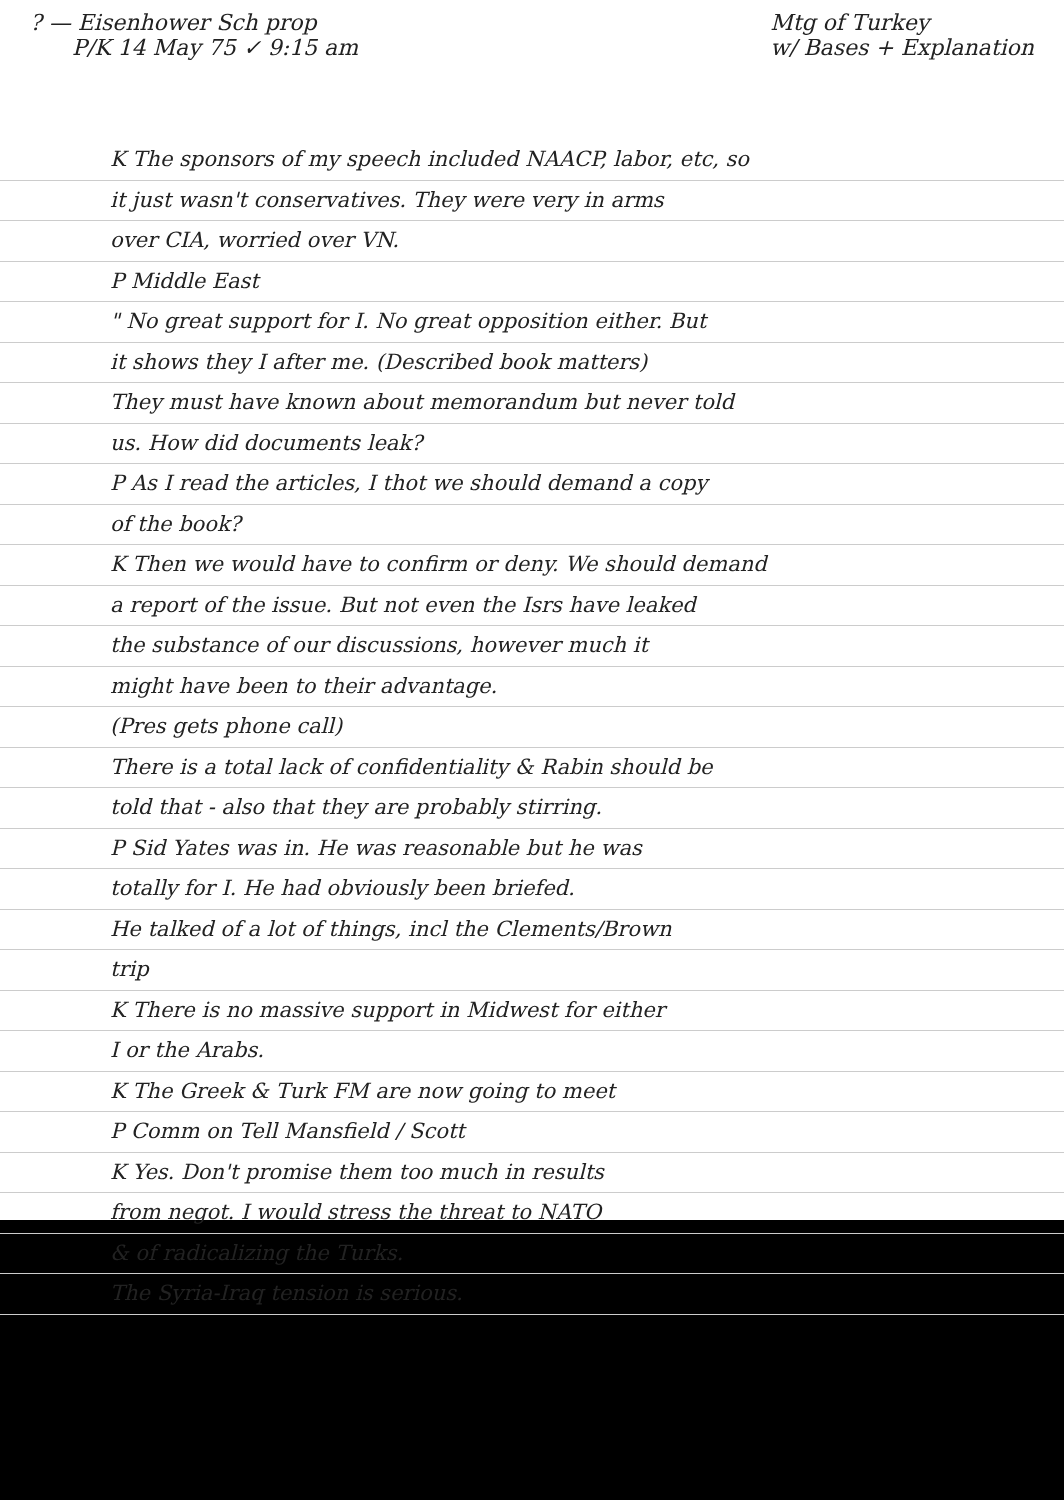? — Eisenhower Sch prop
P/K 14 May 75 ✓ 9:15 am
Mtg of Turkey
w/ Bases + Explanation
K The sponsors of my speech included NAACP, labor, etc, so
it just wasn't conservatives. They were very in arms
over CIA, worried over VN.
P Middle East
" No great support for I. No great opposition either. But
it shows they I after me. (Described book matters)
They must have known about memorandum but never told
us. How did documents leak?
P As I read the articles, I thot we should demand a copy
of the book?
K Then we would have to confirm or deny. We should demand
a report of the issue. But not even the Isrs have leaked
the substance of our discussions, however much it
might have been to their advantage.
(Pres gets phone call)
There is a total lack of confidentiality & Rabin should be
told that - also that they are probably stirring.
P Sid Yates was in. He was reasonable but he was
totally for I. He had obviously been briefed.
He talked of a lot of things, incl the Clements/Brown
trip
K There is no massive support in Midwest for either
I or the Arabs.
K The Greek & Turk FM are now going to meet
P Comm on Tell Mansfield / Scott
K Yes. Don't promise them too much in results
from negot. I would stress the threat to NATO
& of radicalizing the Turks.
The Syria-Iraq tension is serious.